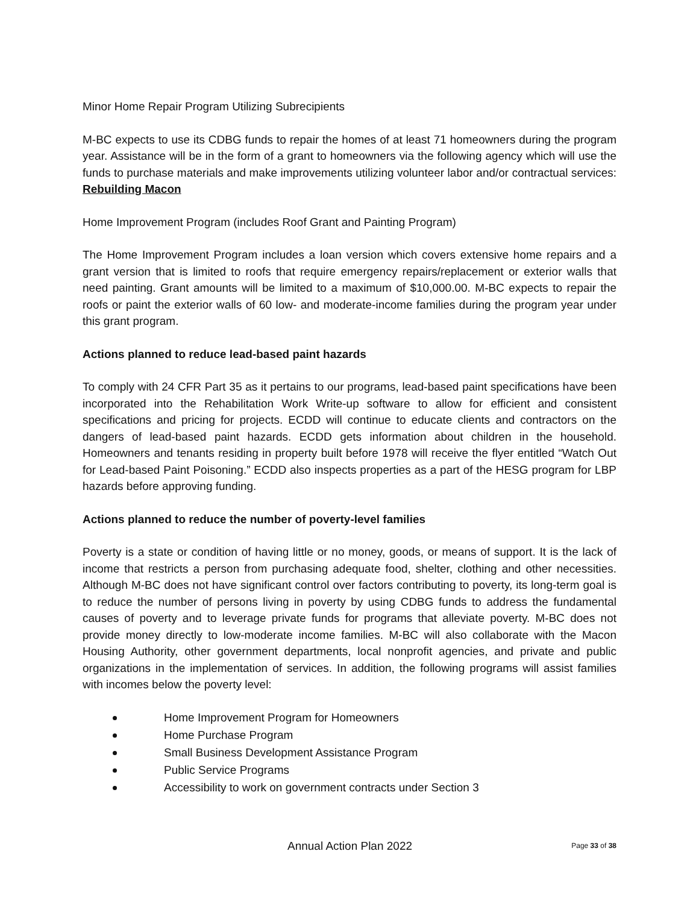Minor Home Repair Program Utilizing Subrecipients
M-BC expects to use its CDBG funds to repair the homes of at least 71 homeowners during the program year. Assistance will be in the form of a grant to homeowners via the following agency which will use the funds to purchase materials and make improvements utilizing volunteer labor and/or contractual services: Rebuilding Macon
Home Improvement Program (includes Roof Grant and Painting Program)
The Home Improvement Program includes a loan version which covers extensive home repairs and a grant version that is limited to roofs that require emergency repairs/replacement or exterior walls that need painting. Grant amounts will be limited to a maximum of $10,000.00. M-BC expects to repair the roofs or paint the exterior walls of 60 low- and moderate-income families during the program year under this grant program.
Actions planned to reduce lead-based paint hazards
To comply with 24 CFR Part 35 as it pertains to our programs, lead-based paint specifications have been incorporated into the Rehabilitation Work Write-up software to allow for efficient and consistent specifications and pricing for projects. ECDD will continue to educate clients and contractors on the dangers of lead-based paint hazards. ECDD gets information about children in the household. Homeowners and tenants residing in property built before 1978 will receive the flyer entitled “Watch Out for Lead-based Paint Poisoning.” ECDD also inspects properties as a part of the HESG program for LBP hazards before approving funding.
Actions planned to reduce the number of poverty-level families
Poverty is a state or condition of having little or no money, goods, or means of support. It is the lack of income that restricts a person from purchasing adequate food, shelter, clothing and other necessities. Although M-BC does not have significant control over factors contributing to poverty, its long-term goal is to reduce the number of persons living in poverty by using CDBG funds to address the fundamental causes of poverty and to leverage private funds for programs that alleviate poverty. M-BC does not provide money directly to low-moderate income families. M-BC will also collaborate with the Macon Housing Authority, other government departments, local nonprofit agencies, and private and public organizations in the implementation of services. In addition, the following programs will assist families with incomes below the poverty level:
Home Improvement Program for Homeowners
Home Purchase Program
Small Business Development Assistance Program
Public Service Programs
Accessibility to work on government contracts under Section 3
Annual Action Plan 2022 Page 33 of 38